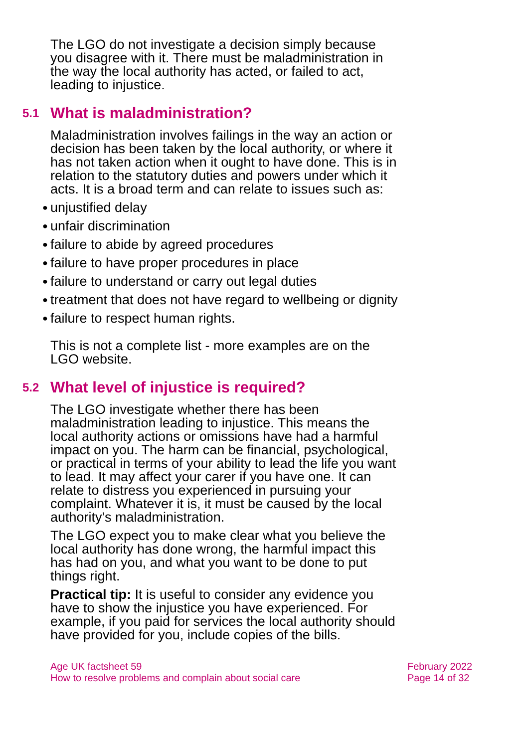The LGO do not investigate a decision simply because you disagree with it. There must be maladministration in the way the local authority has acted, or failed to act, leading to injustice.
5.1 What is maladministration?
Maladministration involves failings in the way an action or decision has been taken by the local authority, or where it has not taken action when it ought to have done. This is in relation to the statutory duties and powers under which it acts. It is a broad term and can relate to issues such as:
● unjustified delay
● unfair discrimination
● failure to abide by agreed procedures
● failure to have proper procedures in place
● failure to understand or carry out legal duties
● treatment that does not have regard to wellbeing or dignity
● failure to respect human rights.
This is not a complete list - more examples are on the LGO website.
5.2 What level of injustice is required?
The LGO investigate whether there has been maladministration leading to injustice. This means the local authority actions or omissions have had a harmful impact on you. The harm can be financial, psychological, or practical in terms of your ability to lead the life you want to lead. It may affect your carer if you have one. It can relate to distress you experienced in pursuing your complaint. Whatever it is, it must be caused by the local authority’s maladministration.
The LGO expect you to make clear what you believe the local authority has done wrong, the harmful impact this has had on you, and what you want to be done to put things right.
Practical tip: It is useful to consider any evidence you have to show the injustice you have experienced. For example, if you paid for services the local authority should have provided for you, include copies of the bills.
Age UK factsheet 59
How to resolve problems and complain about social care
February 2022
Page 14 of 32